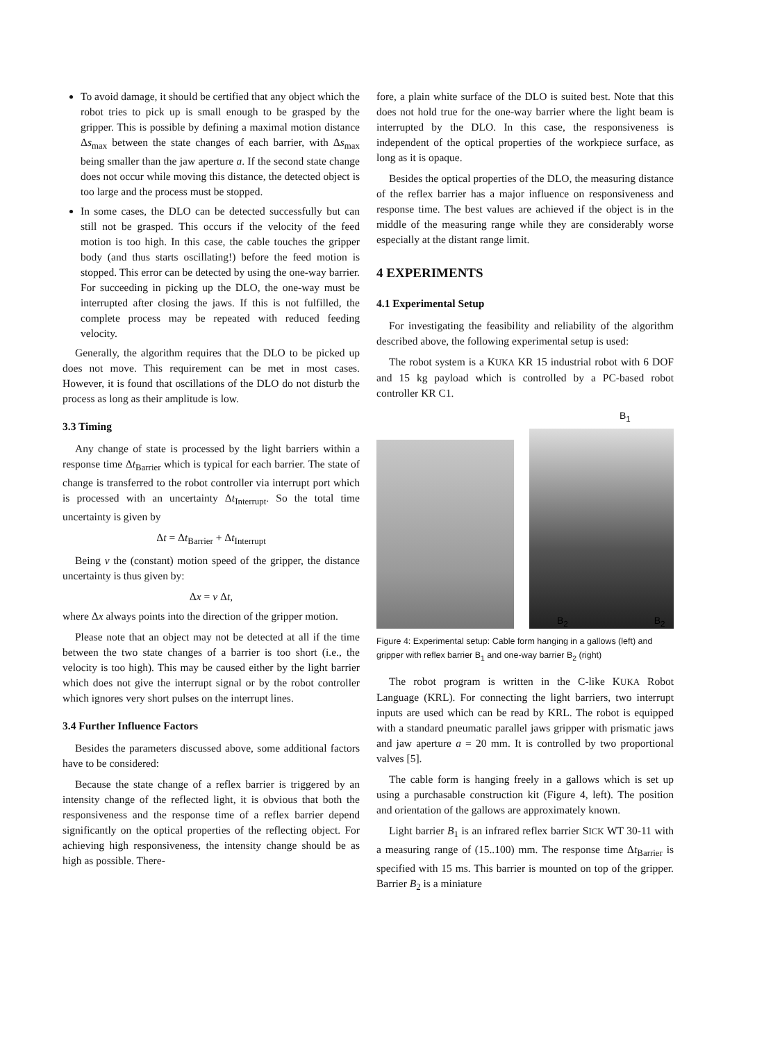To avoid damage, it should be certified that any object which the robot tries to pick up is small enough to be grasped by the gripper. This is possible by defining a maximal motion distance Δs<sub>max</sub> between the state changes of each barrier, with Δs<sub>max</sub> being smaller than the jaw aperture a. If the second state change does not occur while moving this distance, the detected object is too large and the process must be stopped.
In some cases, the DLO can be detected successfully but can still not be grasped. This occurs if the velocity of the feed motion is too high. In this case, the cable touches the gripper body (and thus starts oscillating!) before the feed motion is stopped. This error can be detected by using the one-way barrier. For succeeding in picking up the DLO, the one-way must be interrupted after closing the jaws. If this is not fulfilled, the complete process may be repeated with reduced feeding velocity.
Generally, the algorithm requires that the DLO to be picked up does not move. This requirement can be met in most cases. However, it is found that oscillations of the DLO do not disturb the process as long as their amplitude is low.
3.3 Timing
Any change of state is processed by the light barriers within a response time Δt<sub>Barrier</sub> which is typical for each barrier. The state of change is transferred to the robot controller via interrupt port which is processed with an uncertainty Δt<sub>Interrupt</sub>. So the total time uncertainty is given by
Δt = Δt<sub>Barrier</sub> + Δt<sub>Interrupt</sub>
Being v the (constant) motion speed of the gripper, the distance uncertainty is thus given by:
Δx = v Δt,
where Δx always points into the direction of the gripper motion.
Please note that an object may not be detected at all if the time between the two state changes of a barrier is too short (i.e., the velocity is too high). This may be caused either by the light barrier which does not give the interrupt signal or by the robot controller which ignores very short pulses on the interrupt lines.
3.4 Further Influence Factors
Besides the parameters discussed above, some additional factors have to be considered:
Because the state change of a reflex barrier is triggered by an intensity change of the reflected light, it is obvious that both the responsiveness and the response time of a reflex barrier depend significantly on the optical properties of the reflecting object. For achieving high responsiveness, the intensity change should be as high as possible. There-
fore, a plain white surface of the DLO is suited best. Note that this does not hold true for the one-way barrier where the light beam is interrupted by the DLO. In this case, the responsiveness is independent of the optical properties of the workpiece surface, as long as it is opaque.
Besides the optical properties of the DLO, the measuring distance of the reflex barrier has a major influence on responsiveness and response time. The best values are achieved if the object is in the middle of the measuring range while they are considerably worse especially at the distant range limit.
4 EXPERIMENTS
4.1 Experimental Setup
For investigating the feasibility and reliability of the algorithm described above, the following experimental setup is used:
The robot system is a KUKA KR 15 industrial robot with 6 DOF and 15 kg payload which is controlled by a PC-based robot controller KR C1.
B<sub>1</sub>
B<sub>2</sub> B<sub>2</sub>
Figure 4: Experimental setup: Cable form hanging in a gallows (left) and gripper with reflex barrier B<sub>1</sub> and one-way barrier B<sub>2</sub> (right)
The robot program is written in the C-like KUKA Robot Language (KRL). For connecting the light barriers, two interrupt inputs are used which can be read by KRL. The robot is equipped with a standard pneumatic parallel jaws gripper with prismatic jaws and jaw aperture a = 20 mm. It is controlled by two proportional valves [5].
The cable form is hanging freely in a gallows which is set up using a purchasable construction kit (Figure 4, left). The position and orientation of the gallows are approximately known.
Light barrier B<sub>1</sub> is an infrared reflex barrier SICK WT 30-11 with a measuring range of (15..100) mm. The response time Δt<sub>Barrier</sub> is specified with 15 ms. This barrier is mounted on top of the gripper. Barrier B<sub>2</sub> is a miniature